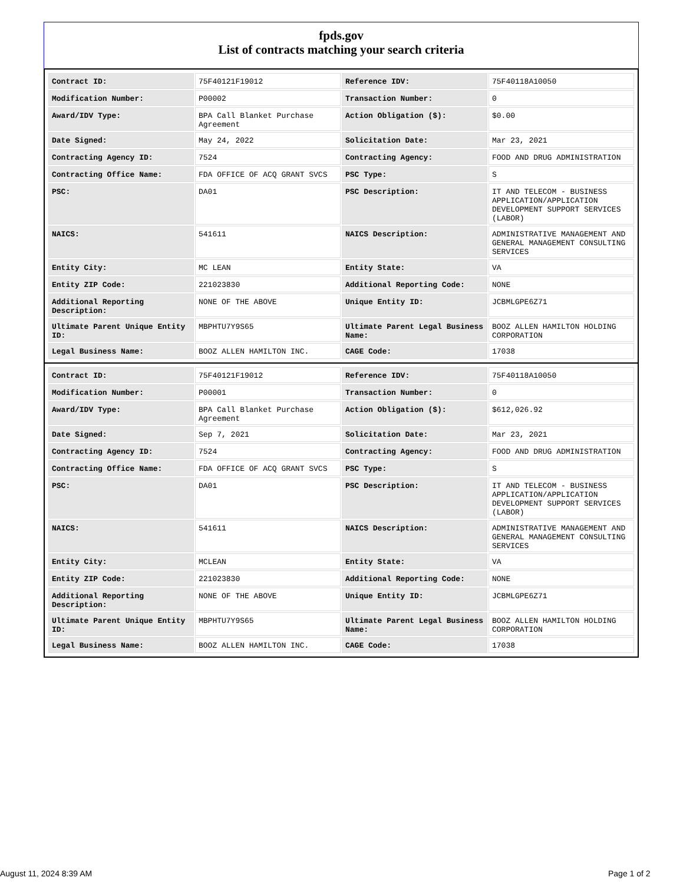fpds.gov
List of contracts matching your search criteria
| Contract ID: | 75F40121F19012 | Reference IDV: | 75F40118A10050 |
| Modification Number: | P00002 | Transaction Number: | 0 |
| Award/IDV Type: | BPA Call Blanket Purchase Agreement | Action Obligation ($): | $0.00 |
| Date Signed: | May 24, 2022 | Solicitation Date: | Mar 23, 2021 |
| Contracting Agency ID: | 7524 | Contracting Agency: | FOOD AND DRUG ADMINISTRATION |
| Contracting Office Name: | FDA OFFICE OF ACQ GRANT SVCS | PSC Type: | S |
| PSC: | DA01 | PSC Description: | IT AND TELECOM - BUSINESS APPLICATION/APPLICATION DEVELOPMENT SUPPORT SERVICES (LABOR) |
| NAICS: | 541611 | NAICS Description: | ADMINISTRATIVE MANAGEMENT AND GENERAL MANAGEMENT CONSULTING SERVICES |
| Entity City: | MC LEAN | Entity State: | VA |
| Entity ZIP Code: | 221023830 | Additional Reporting Code: | NONE |
| Additional Reporting Description: | NONE OF THE ABOVE | Unique Entity ID: | JCBMLGPE6Z71 |
| Ultimate Parent Unique Entity ID: | MBPHTU7Y9S65 | Ultimate Parent Legal Business Name: | BOOZ ALLEN HAMILTON HOLDING CORPORATION |
| Legal Business Name: | BOOZ ALLEN HAMILTON INC. | CAGE Code: | 17038 |
| Contract ID: | 75F40121F19012 | Reference IDV: | 75F40118A10050 |
| Modification Number: | P00001 | Transaction Number: | 0 |
| Award/IDV Type: | BPA Call Blanket Purchase Agreement | Action Obligation ($): | $612,026.92 |
| Date Signed: | Sep 7, 2021 | Solicitation Date: | Mar 23, 2021 |
| Contracting Agency ID: | 7524 | Contracting Agency: | FOOD AND DRUG ADMINISTRATION |
| Contracting Office Name: | FDA OFFICE OF ACQ GRANT SVCS | PSC Type: | S |
| PSC: | DA01 | PSC Description: | IT AND TELECOM - BUSINESS APPLICATION/APPLICATION DEVELOPMENT SUPPORT SERVICES (LABOR) |
| NAICS: | 541611 | NAICS Description: | ADMINISTRATIVE MANAGEMENT AND GENERAL MANAGEMENT CONSULTING SERVICES |
| Entity City: | MCLEAN | Entity State: | VA |
| Entity ZIP Code: | 221023830 | Additional Reporting Code: | NONE |
| Additional Reporting Description: | NONE OF THE ABOVE | Unique Entity ID: | JCBMLGPE6Z71 |
| Ultimate Parent Unique Entity ID: | MBPHTU7Y9S65 | Ultimate Parent Legal Business Name: | BOOZ ALLEN HAMILTON HOLDING CORPORATION |
| Legal Business Name: | BOOZ ALLEN HAMILTON INC. | CAGE Code: | 17038 |
August 11, 2024 8:39 AM Page 1 of 2